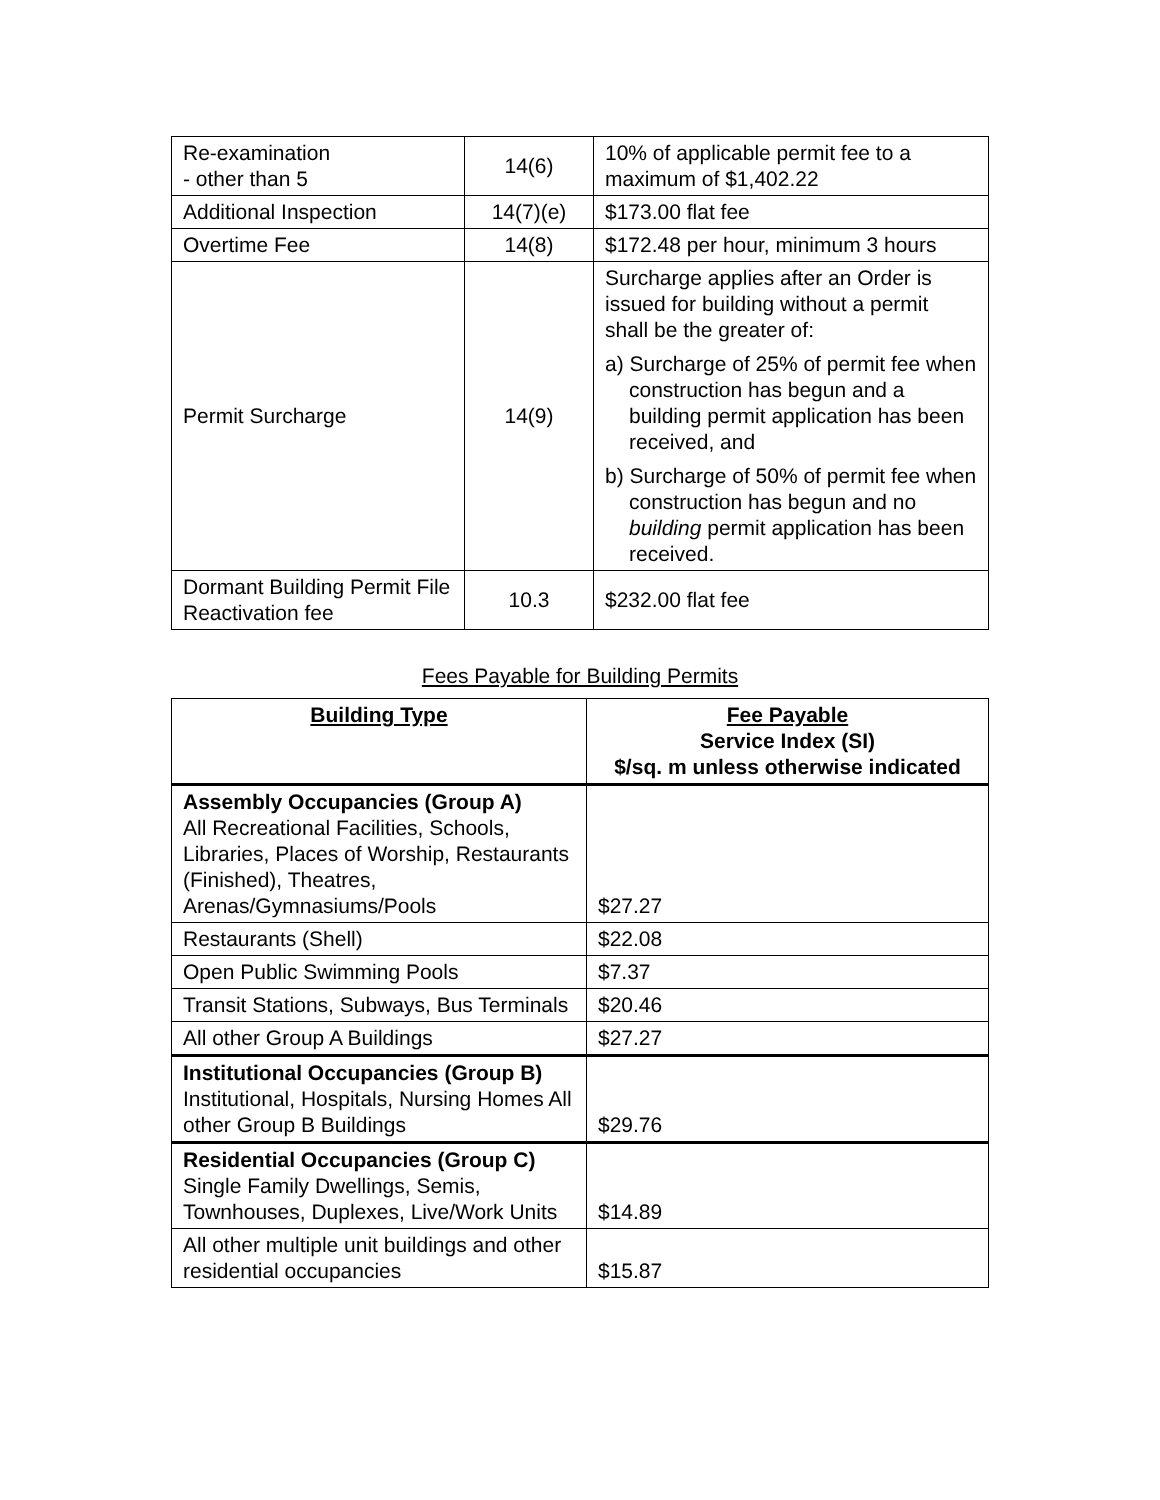| Re-examination - other than 5 | 14(6) | 10% of applicable permit fee to a maximum of $1,402.22 |
| Additional Inspection | 14(7)(e) | $173.00 flat fee |
| Overtime Fee | 14(8) | $172.48 per hour, minimum 3 hours |
| Permit Surcharge | 14(9) | Surcharge applies after an Order is issued for building without a permit shall be the greater of: a) Surcharge of 25% of permit fee when construction has begun and a building permit application has been received, and b) Surcharge of 50% of permit fee when construction has begun and no building permit application has been received. |
| Dormant Building Permit File Reactivation fee | 10.3 | $232.00 flat fee |
Fees Payable for Building Permits
| Building Type | Fee Payable Service Index (SI) $/sq. m unless otherwise indicated |
| --- | --- |
| Assembly Occupancies (Group A) All Recreational Facilities, Schools, Libraries, Places of Worship, Restaurants (Finished), Theatres, Arenas/Gymnasiums/Pools | $27.27 |
| Restaurants (Shell) | $22.08 |
| Open Public Swimming Pools | $7.37 |
| Transit Stations, Subways, Bus Terminals | $20.46 |
| All other Group A Buildings | $27.27 |
| Institutional Occupancies (Group B) Institutional, Hospitals, Nursing Homes All other Group B Buildings | $29.76 |
| Residential Occupancies (Group C) Single Family Dwellings, Semis, Townhouses, Duplexes, Live/Work Units | $14.89 |
| All other multiple unit buildings and other residential occupancies | $15.87 |